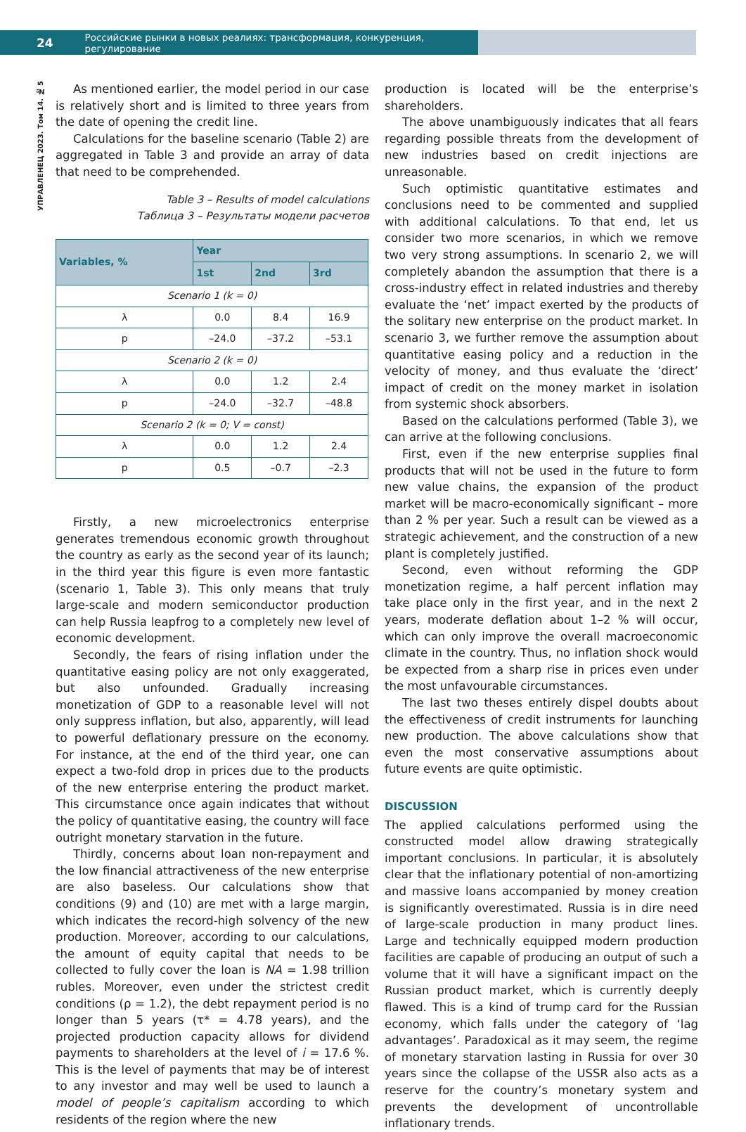24 Российские рынки в новых реалиях: трансформация, конкуренция, регулирование
УПРАВЛЕНЕЦ 2023. Том 14. № 5
As mentioned earlier, the model period in our case is relatively short and is limited to three years from the date of opening the credit line.
Calculations for the baseline scenario (Table 2) are aggregated in Table 3 and provide an array of data that need to be comprehended.
Table 3 – Results of model calculations
Таблица 3 – Результаты модели расчетов
| Variables, % | Year | | |
| --- | --- | --- | --- |
| | 1st | 2nd | 3rd |
| Scenario 1 (k = 0) | | | |
| λ | 0.0 | 8.4 | 16.9 |
| p | –24.0 | –37.2 | –53.1 |
| Scenario 2 (k = 0) | | | |
| λ | 0.0 | 1.2 | 2.4 |
| p | –24.0 | –32.7 | –48.8 |
| Scenario 2 (k = 0; V = const) | | | |
| λ | 0.0 | 1.2 | 2.4 |
| p | 0.5 | –0.7 | –2.3 |
Firstly, a new microelectronics enterprise generates tremendous economic growth throughout the country as early as the second year of its launch; in the third year this figure is even more fantastic (scenario 1, Table 3). This only means that truly large-scale and modern semiconductor production can help Russia leapfrog to a completely new level of economic development.
Secondly, the fears of rising inflation under the quantitative easing policy are not only exaggerated, but also unfounded. Gradually increasing monetization of GDP to a reasonable level will not only suppress inflation, but also, apparently, will lead to powerful deflationary pressure on the economy. For instance, at the end of the third year, one can expect a two-fold drop in prices due to the products of the new enterprise entering the product market. This circumstance once again indicates that without the policy of quantitative easing, the country will face outright monetary starvation in the future.
Thirdly, concerns about loan non-repayment and the low financial attractiveness of the new enterprise are also baseless. Our calculations show that conditions (9) and (10) are met with a large margin, which indicates the record-high solvency of the new production. Moreover, according to our calculations, the amount of equity capital that needs to be collected to fully cover the loan is NA = 1.98 trillion rubles. Moreover, even under the strictest credit conditions (ρ = 1.2), the debt repayment period is no longer than 5 years (τ* = 4.78 years), and the projected production capacity allows for dividend payments to shareholders at the level of i = 17.6 %. This is the level of payments that may be of interest to any investor and may well be used to launch a model of people’s capitalism according to which residents of the region where the new
production is located will be the enterprise’s shareholders.
The above unambiguously indicates that all fears regarding possible threats from the development of new industries based on credit injections are unreasonable.
Such optimistic quantitative estimates and conclusions need to be commented and supplied with additional calculations. To that end, let us consider two more scenarios, in which we remove two very strong assumptions. In scenario 2, we will completely abandon the assumption that there is a cross-industry effect in related industries and thereby evaluate the ‘net’ impact exerted by the products of the solitary new enterprise on the product market. In scenario 3, we further remove the assumption about quantitative easing policy and a reduction in the velocity of money, and thus evaluate the ‘direct’ impact of credit on the money market in isolation from systemic shock absorbers.
Based on the calculations performed (Table 3), we can arrive at the following conclusions.
First, even if the new enterprise supplies final products that will not be used in the future to form new value chains, the expansion of the product market will be macro-economically significant – more than 2 % per year. Such a result can be viewed as a strategic achievement, and the construction of a new plant is completely justified.
Second, even without reforming the GDP monetization regime, a half percent inflation may take place only in the first year, and in the next 2 years, moderate deflation about 1–2 % will occur, which can only improve the overall macroeconomic climate in the country. Thus, no inflation shock would be expected from a sharp rise in prices even under the most unfavourable circumstances.
The last two theses entirely dispel doubts about the effectiveness of credit instruments for launching new production. The above calculations show that even the most conservative assumptions about future events are quite optimistic.
DISCUSSION
The applied calculations performed using the constructed model allow drawing strategically important conclusions. In particular, it is absolutely clear that the inflationary potential of non-amortizing and massive loans accompanied by money creation is significantly overestimated. Russia is in dire need of large-scale production in many product lines. Large and technically equipped modern production facilities are capable of producing an output of such a volume that it will have a significant impact on the Russian product market, which is currently deeply flawed. This is a kind of trump card for the Russian economy, which falls under the category of ‘lag advantages’. Paradoxical as it may seem, the regime of monetary starvation lasting in Russia for over 30 years since the collapse of the USSR also acts as a reserve for the country’s monetary system and prevents the development of uncontrollable inflationary trends.